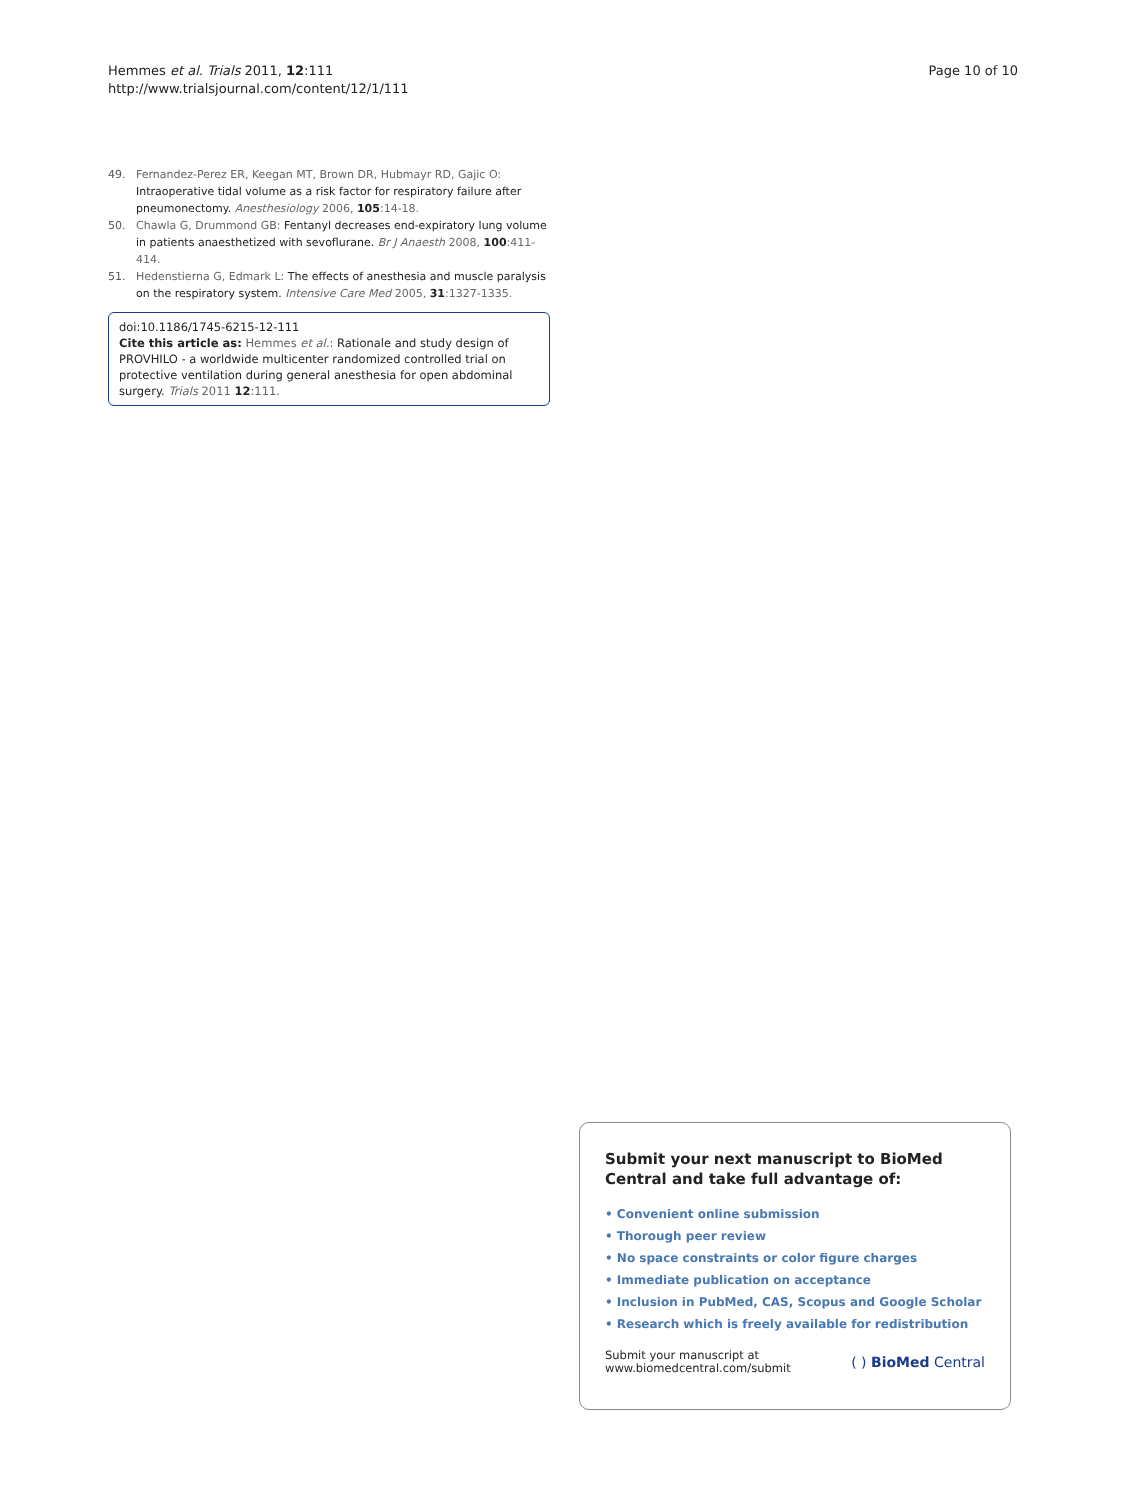Hemmes et al. Trials 2011, 12:111
http://www.trialsjournal.com/content/12/1/111
Page 10 of 10
49. Fernandez-Perez ER, Keegan MT, Brown DR, Hubmayr RD, Gajic O: Intraoperative tidal volume as a risk factor for respiratory failure after pneumonectomy. Anesthesiology 2006, 105:14-18.
50. Chawla G, Drummond GB: Fentanyl decreases end-expiratory lung volume in patients anaesthetized with sevoflurane. Br J Anaesth 2008, 100:411-414.
51. Hedenstierna G, Edmark L: The effects of anesthesia and muscle paralysis on the respiratory system. Intensive Care Med 2005, 31:1327-1335.
doi:10.1186/1745-6215-12-111
Cite this article as: Hemmes et al.: Rationale and study design of PROVHILO - a worldwide multicenter randomized controlled trial on protective ventilation during general anesthesia for open abdominal surgery. Trials 2011 12:111.
Submit your next manuscript to BioMed Central and take full advantage of:
• Convenient online submission
• Thorough peer review
• No space constraints or color figure charges
• Immediate publication on acceptance
• Inclusion in PubMed, CAS, Scopus and Google Scholar
• Research which is freely available for redistribution
Submit your manuscript at
www.biomedcentral.com/submit
( ) BioMed Central